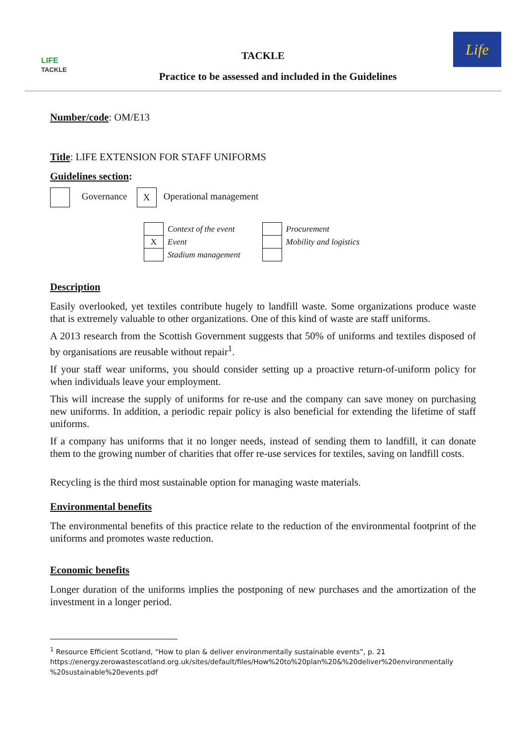LIFE
TACKLE
TACKLE
Practice to be assessed and included in the Guidelines
Life
Number/code: OM/E13
Title: LIFE EXTENSION FOR STAFF UNIFORMS
Guidelines section:
Governance X Operational management
| | Context of the event | | | Procurement |
| X | Event | | | Mobility and logistics |
| | Stadium management | | | |
Description
Easily overlooked, yet textiles contribute hugely to landfill waste. Some organizations produce waste that is extremely valuable to other organizations. One of this kind of waste are staff uniforms.
A 2013 research from the Scottish Government suggests that 50% of uniforms and textiles disposed of by organisations are reusable without repair<sup>1</sup>.
If your staff wear uniforms, you should consider setting up a proactive return-of-uniform policy for when individuals leave your employment.
This will increase the supply of uniforms for re-use and the company can save money on purchasing new uniforms. In addition, a periodic repair policy is also beneficial for extending the lifetime of staff uniforms.
If a company has uniforms that it no longer needs, instead of sending them to landfill, it can donate them to the growing number of charities that offer re-use services for textiles, saving on landfill costs.
Recycling is the third most sustainable option for managing waste materials.
Environmental benefits
The environmental benefits of this practice relate to the reduction of the environmental footprint of the uniforms and promotes waste reduction.
Economic benefits
Longer duration of the uniforms implies the postponing of new purchases and the amortization of the investment in a longer period.
<sup>1</sup> Resource Efficient Scotland, “How to plan & deliver environmentally sustainable events”, p. 21
https://energy.zerowastescotland.org.uk/sites/default/files/How%20to%20plan%20&%20deliver%20environmentally
%20sustainable%20events.pdf